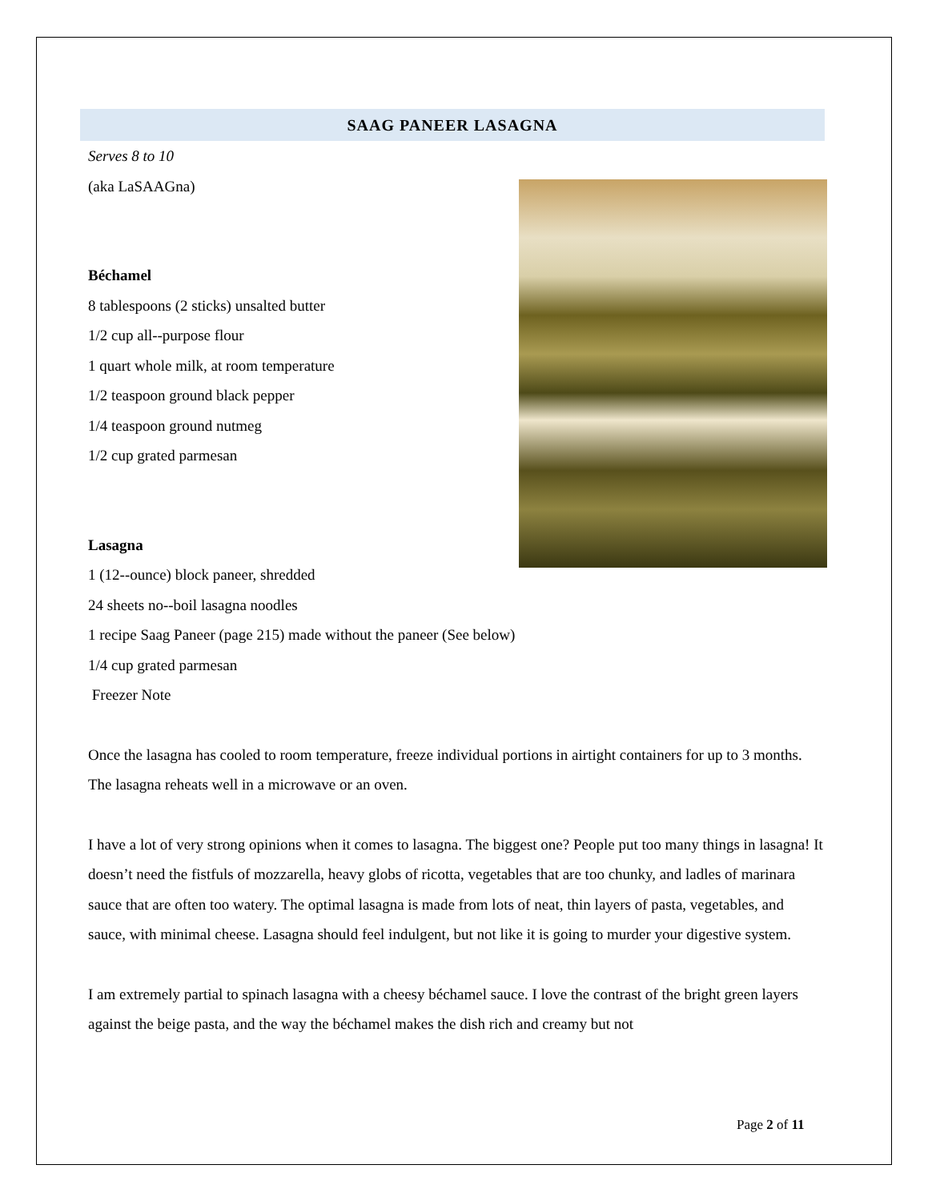SAAG PANEER LASAGNA
Serves 8 to 10
(aka LaSAAGna)
Béchamel
8 tablespoons (2 sticks) unsalted butter
1/2 cup all--purpose flour
1 quart whole milk, at room temperature
1/2 teaspoon ground black pepper
1/4 teaspoon ground nutmeg
1/2 cup grated parmesan
Lasagna
1 (12--ounce) block paneer, shredded
24 sheets no--boil lasagna noodles
1 recipe Saag Paneer (page 215) made without the paneer (See below)
1/4 cup grated parmesan
Freezer Note
Once the lasagna has cooled to room temperature, freeze individual portions in airtight containers for up to 3 months. The lasagna reheats well in a microwave or an oven.
I have a lot of very strong opinions when it comes to lasagna. The biggest one? People put too many things in lasagna! It doesn’t need the fistfuls of mozzarella, heavy globs of ricotta, vegetables that are too chunky, and ladles of marinara sauce that are often too watery. The optimal lasagna is made from lots of neat, thin layers of pasta, vegetables, and sauce, with minimal cheese. Lasagna should feel indulgent, but not like it is going to murder your digestive system.
I am extremely partial to spinach lasagna with a cheesy béchamel sauce. I love the contrast of the bright green layers against the beige pasta, and the way the béchamel makes the dish rich and creamy but not
Page 2 of 11